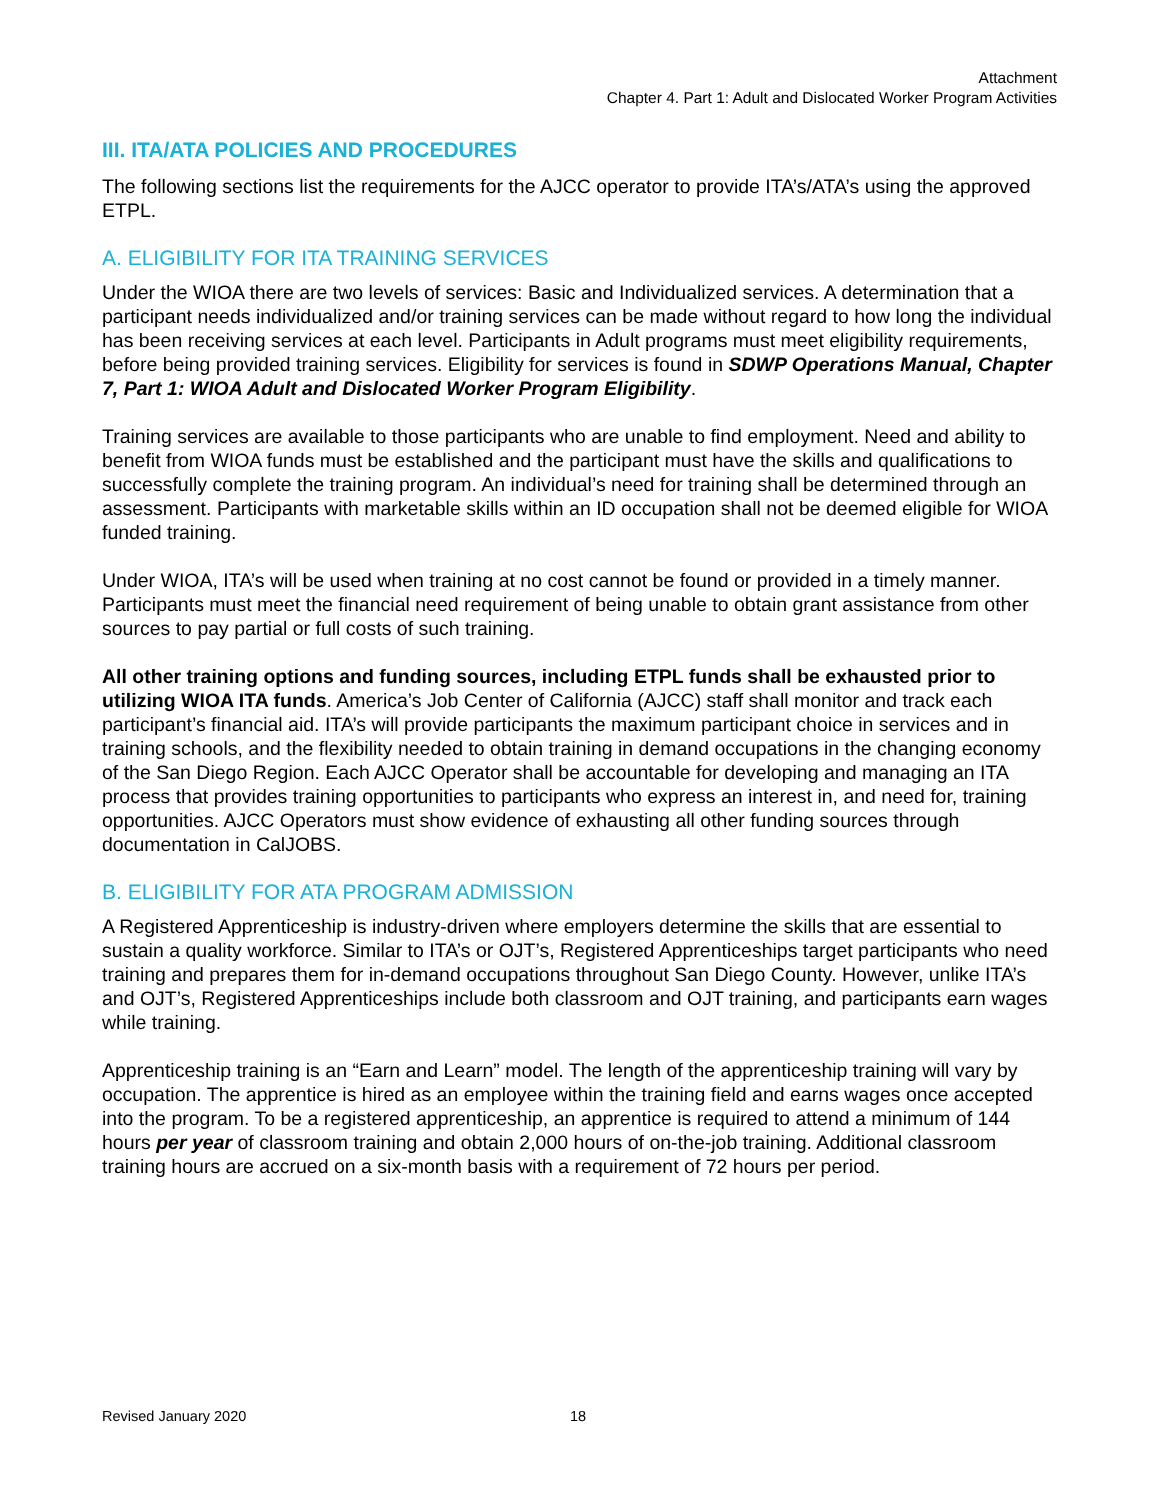Attachment
Chapter 4. Part 1: Adult and Dislocated Worker Program Activities
III. ITA/ATA POLICIES AND PROCEDURES
The following sections list the requirements for the AJCC operator to provide ITA’s/ATA’s using the approved ETPL.
A. ELIGIBILITY FOR ITA TRAINING SERVICES
Under the WIOA there are two levels of services: Basic and Individualized services. A determination that a participant needs individualized and/or training services can be made without regard to how long the individual has been receiving services at each level. Participants in Adult programs must meet eligibility requirements, before being provided training services. Eligibility for services is found in SDWP Operations Manual, Chapter 7, Part 1: WIOA Adult and Dislocated Worker Program Eligibility.
Training services are available to those participants who are unable to find employment. Need and ability to benefit from WIOA funds must be established and the participant must have the skills and qualifications to successfully complete the training program. An individual’s need for training shall be determined through an assessment. Participants with marketable skills within an ID occupation shall not be deemed eligible for WIOA funded training.
Under WIOA, ITA’s will be used when training at no cost cannot be found or provided in a timely manner. Participants must meet the financial need requirement of being unable to obtain grant assistance from other sources to pay partial or full costs of such training.
All other training options and funding sources, including ETPL funds shall be exhausted prior to utilizing WIOA ITA funds. America’s Job Center of California (AJCC) staff shall monitor and track each participant’s financial aid. ITA’s will provide participants the maximum participant choice in services and in training schools, and the flexibility needed to obtain training in demand occupations in the changing economy of the San Diego Region. Each AJCC Operator shall be accountable for developing and managing an ITA process that provides training opportunities to participants who express an interest in, and need for, training opportunities. AJCC Operators must show evidence of exhausting all other funding sources through documentation in CalJOBS.
B. ELIGIBILITY FOR ATA PROGRAM ADMISSION
A Registered Apprenticeship is industry-driven where employers determine the skills that are essential to sustain a quality workforce. Similar to ITA’s or OJT’s, Registered Apprenticeships target participants who need training and prepares them for in-demand occupations throughout San Diego County. However, unlike ITA’s and OJT’s, Registered Apprenticeships include both classroom and OJT training, and participants earn wages while training.
Apprenticeship training is an “Earn and Learn” model. The length of the apprenticeship training will vary by occupation. The apprentice is hired as an employee within the training field and earns wages once accepted into the program. To be a registered apprenticeship, an apprentice is required to attend a minimum of 144 hours per year of classroom training and obtain 2,000 hours of on-the-job training. Additional classroom training hours are accrued on a six-month basis with a requirement of 72 hours per period.
Revised January 2020 18